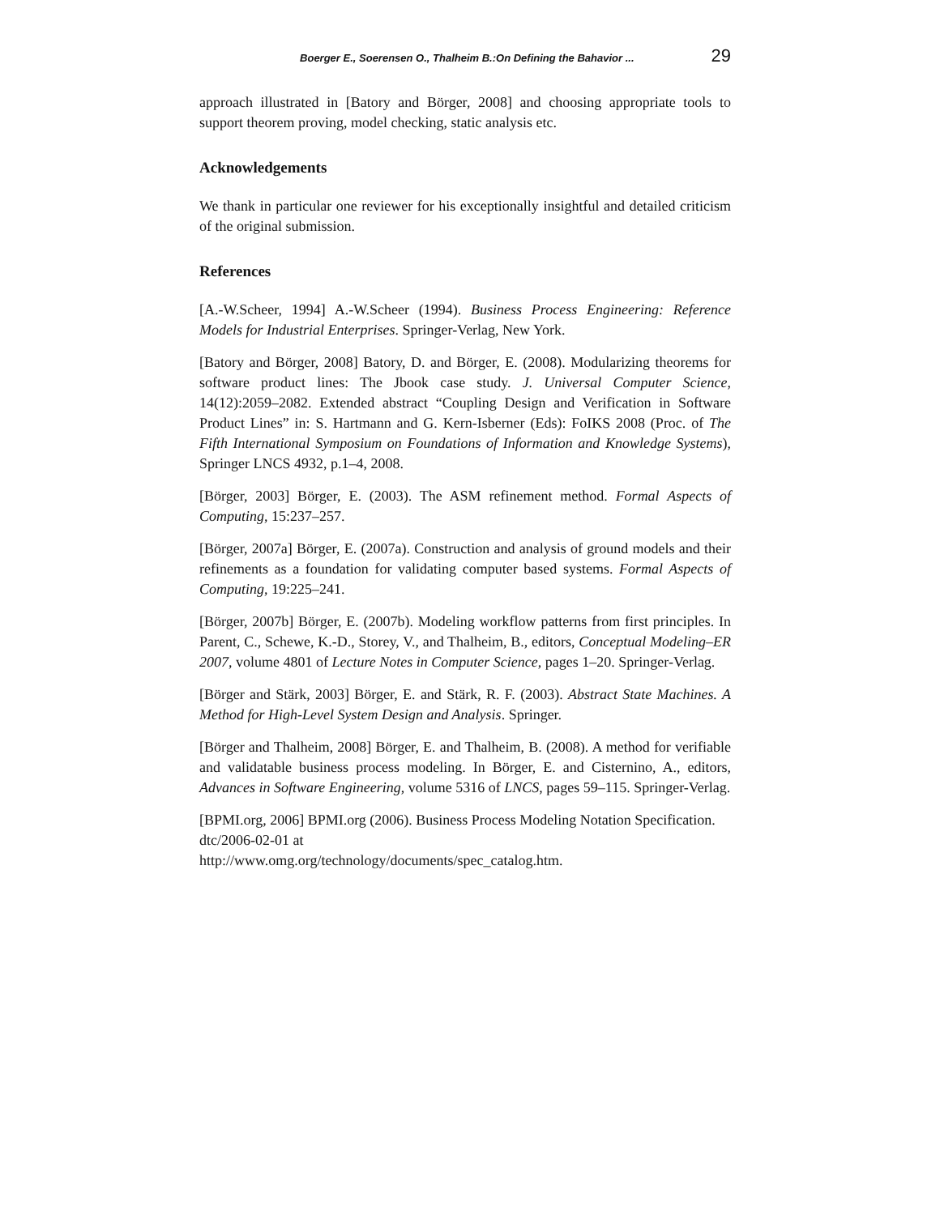Boerger E., Soerensen O., Thalheim B.:On Defining the Bahavior ... 29
approach illustrated in [Batory and Börger, 2008] and choosing appropriate tools to support theorem proving, model checking, static analysis etc.
Acknowledgements
We thank in particular one reviewer for his exceptionally insightful and detailed criticism of the original submission.
References
[A.-W.Scheer, 1994] A.-W.Scheer (1994). Business Process Engineering: Reference Models for Industrial Enterprises. Springer-Verlag, New York.
[Batory and Börger, 2008] Batory, D. and Börger, E. (2008). Modularizing theorems for software product lines: The Jbook case study. J. Universal Computer Science, 14(12):2059–2082. Extended abstract “Coupling Design and Verification in Software Product Lines” in: S. Hartmann and G. Kern-Isberner (Eds): FoIKS 2008 (Proc. of The Fifth International Symposium on Foundations of Information and Knowledge Systems), Springer LNCS 4932, p.1–4, 2008.
[Börger, 2003] Börger, E. (2003). The ASM refinement method. Formal Aspects of Computing, 15:237–257.
[Börger, 2007a] Börger, E. (2007a). Construction and analysis of ground models and their refinements as a foundation for validating computer based systems. Formal Aspects of Computing, 19:225–241.
[Börger, 2007b] Börger, E. (2007b). Modeling workflow patterns from first principles. In Parent, C., Schewe, K.-D., Storey, V., and Thalheim, B., editors, Conceptual Modeling–ER 2007, volume 4801 of Lecture Notes in Computer Science, pages 1–20. Springer-Verlag.
[Börger and Stärk, 2003] Börger, E. and Stärk, R. F. (2003). Abstract State Machines. A Method for High-Level System Design and Analysis. Springer.
[Börger and Thalheim, 2008] Börger, E. and Thalheim, B. (2008). A method for verifiable and validatable business process modeling. In Börger, E. and Cisternino, A., editors, Advances in Software Engineering, volume 5316 of LNCS, pages 59–115. Springer-Verlag.
[BPMI.org, 2006] BPMI.org (2006). Business Process Modeling Notation Specification. dtc/2006-02-01 at
http://www.omg.org/technology/documents/spec_catalog.htm.